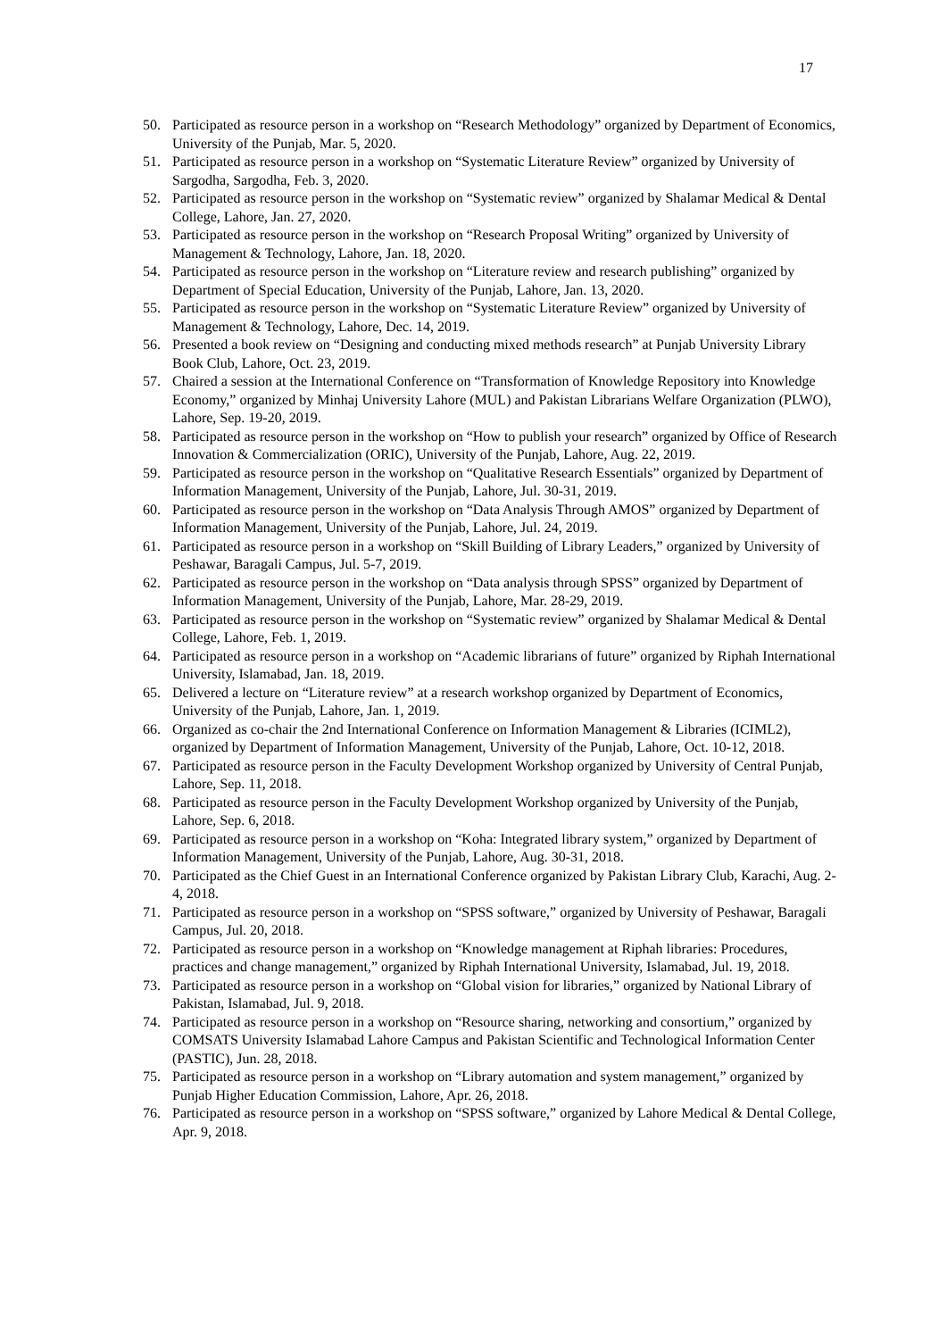17
50. Participated as resource person in a workshop on “Research Methodology” organized by Department of Economics, University of the Punjab, Mar. 5, 2020.
51. Participated as resource person in a workshop on “Systematic Literature Review” organized by University of Sargodha, Sargodha, Feb. 3, 2020.
52. Participated as resource person in the workshop on “Systematic review” organized by Shalamar Medical & Dental College, Lahore, Jan. 27, 2020.
53. Participated as resource person in the workshop on “Research Proposal Writing” organized by University of Management & Technology, Lahore, Jan. 18, 2020.
54. Participated as resource person in the workshop on “Literature review and research publishing” organized by Department of Special Education, University of the Punjab, Lahore, Jan. 13, 2020.
55. Participated as resource person in the workshop on “Systematic Literature Review” organized by University of Management & Technology, Lahore, Dec. 14, 2019.
56. Presented a book review on “Designing and conducting mixed methods research” at Punjab University Library Book Club, Lahore, Oct. 23, 2019.
57. Chaired a session at the International Conference on “Transformation of Knowledge Repository into Knowledge Economy,” organized by Minhaj University Lahore (MUL) and Pakistan Librarians Welfare Organization (PLWO), Lahore, Sep. 19-20, 2019.
58. Participated as resource person in the workshop on “How to publish your research” organized by Office of Research Innovation & Commercialization (ORIC), University of the Punjab, Lahore, Aug. 22, 2019.
59. Participated as resource person in the workshop on “Qualitative Research Essentials” organized by Department of Information Management, University of the Punjab, Lahore, Jul. 30-31, 2019.
60. Participated as resource person in the workshop on “Data Analysis Through AMOS” organized by Department of Information Management, University of the Punjab, Lahore, Jul. 24, 2019.
61. Participated as resource person in a workshop on “Skill Building of Library Leaders,” organized by University of Peshawar, Baragali Campus, Jul. 5-7, 2019.
62. Participated as resource person in the workshop on “Data analysis through SPSS” organized by Department of Information Management, University of the Punjab, Lahore, Mar. 28-29, 2019.
63. Participated as resource person in the workshop on “Systematic review” organized by Shalamar Medical & Dental College, Lahore, Feb. 1, 2019.
64. Participated as resource person in a workshop on “Academic librarians of future” organized by Riphah International University, Islamabad, Jan. 18, 2019.
65. Delivered a lecture on “Literature review” at a research workshop organized by Department of Economics, University of the Punjab, Lahore, Jan. 1, 2019.
66. Organized as co-chair the 2nd International Conference on Information Management & Libraries (ICIML2), organized by Department of Information Management, University of the Punjab, Lahore, Oct. 10-12, 2018.
67. Participated as resource person in the Faculty Development Workshop organized by University of Central Punjab, Lahore, Sep. 11, 2018.
68. Participated as resource person in the Faculty Development Workshop organized by University of the Punjab, Lahore, Sep. 6, 2018.
69. Participated as resource person in a workshop on “Koha: Integrated library system,” organized by Department of Information Management, University of the Punjab, Lahore, Aug. 30-31, 2018.
70. Participated as the Chief Guest in an International Conference organized by Pakistan Library Club, Karachi, Aug. 2-4, 2018.
71. Participated as resource person in a workshop on “SPSS software,” organized by University of Peshawar, Baragali Campus, Jul. 20, 2018.
72. Participated as resource person in a workshop on “Knowledge management at Riphah libraries: Procedures, practices and change management,” organized by Riphah International University, Islamabad, Jul. 19, 2018.
73. Participated as resource person in a workshop on “Global vision for libraries,” organized by National Library of Pakistan, Islamabad, Jul. 9, 2018.
74. Participated as resource person in a workshop on “Resource sharing, networking and consortium,” organized by COMSATS University Islamabad Lahore Campus and Pakistan Scientific and Technological Information Center (PASTIC), Jun. 28, 2018.
75. Participated as resource person in a workshop on “Library automation and system management,” organized by Punjab Higher Education Commission, Lahore, Apr. 26, 2018.
76. Participated as resource person in a workshop on “SPSS software,” organized by Lahore Medical & Dental College, Apr. 9, 2018.